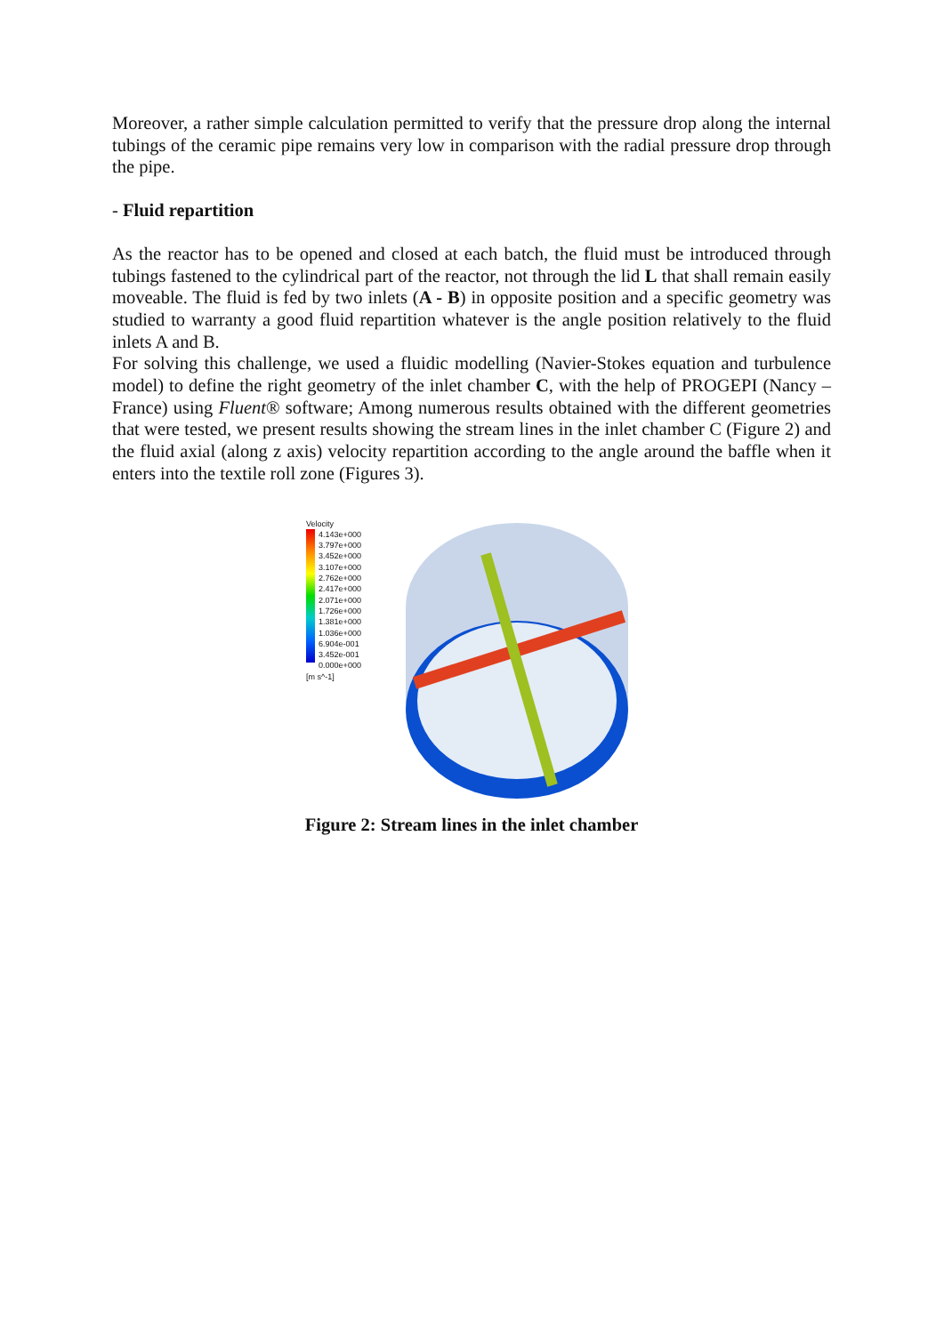Moreover, a rather simple calculation permitted to verify that the pressure drop along the internal tubings of the ceramic pipe remains very low in comparison with the radial pressure drop through the pipe.
- Fluid repartition
As the reactor has to be opened and closed at each batch, the fluid must be introduced through tubings fastened to the cylindrical part of the reactor, not through the lid L that shall remain easily moveable. The fluid is fed by two inlets (A - B) in opposite position and a specific geometry was studied to warranty a good fluid repartition whatever is the angle position relatively to the fluid inlets A and B.
For solving this challenge, we used a fluidic modelling (Navier-Stokes equation and turbulence model) to define the right geometry of the inlet chamber C, with the help of PROGEPI (Nancy – France) using Fluent® software; Among numerous results obtained with the different geometries that were tested, we present results showing the stream lines in the inlet chamber C (Figure 2) and the fluid axial (along z axis) velocity repartition according to the angle around the baffle when it enters into the textile roll zone (Figures 3).
Velocity
4.143e+000
3.797e+000
3.452e+000
3.107e+000
2.762e+000
2.417e+000
2.071e+000
1.726e+000
1.381e+000
1.036e+000
6.904e-001
3.452e-001
0.000e+000
[m s^-1]
Figure 2: Stream lines in the inlet chamber